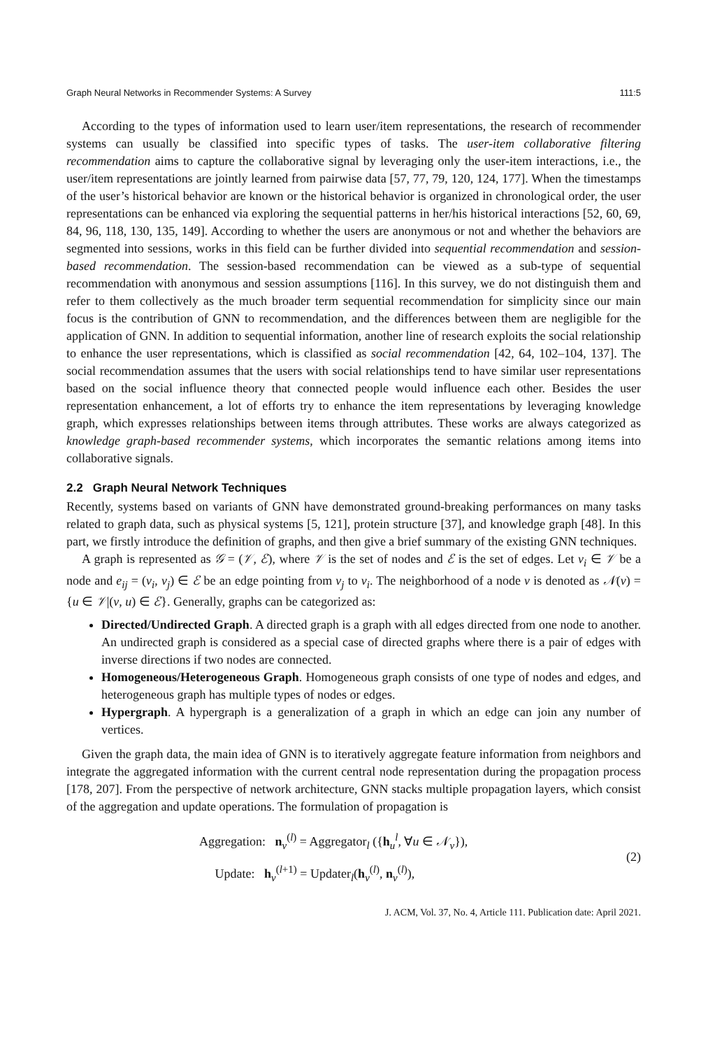Graph Neural Networks in Recommender Systems: A Survey 111:5
According to the types of information used to learn user/item representations, the research of recommender systems can usually be classified into specific types of tasks. The user-item collaborative filtering recommendation aims to capture the collaborative signal by leveraging only the user-item interactions, i.e., the user/item representations are jointly learned from pairwise data [57, 77, 79, 120, 124, 177]. When the timestamps of the user’s historical behavior are known or the historical behavior is organized in chronological order, the user representations can be enhanced via exploring the sequential patterns in her/his historical interactions [52, 60, 69, 84, 96, 118, 130, 135, 149]. According to whether the users are anonymous or not and whether the behaviors are segmented into sessions, works in this field can be further divided into sequential recommendation and session-based recommendation. The session-based recommendation can be viewed as a sub-type of sequential recommendation with anonymous and session assumptions [116]. In this survey, we do not distinguish them and refer to them collectively as the much broader term sequential recommendation for simplicity since our main focus is the contribution of GNN to recommendation, and the differences between them are negligible for the application of GNN. In addition to sequential information, another line of research exploits the social relationship to enhance the user representations, which is classified as social recommendation [42, 64, 102–104, 137]. The social recommendation assumes that the users with social relationships tend to have similar user representations based on the social influence theory that connected people would influence each other. Besides the user representation enhancement, a lot of efforts try to enhance the item representations by leveraging knowledge graph, which expresses relationships between items through attributes. These works are always categorized as knowledge graph-based recommender systems, which incorporates the semantic relations among items into collaborative signals.
2.2 Graph Neural Network Techniques
Recently, systems based on variants of GNN have demonstrated ground-breaking performances on many tasks related to graph data, such as physical systems [5, 121], protein structure [37], and knowledge graph [48]. In this part, we firstly introduce the definition of graphs, and then give a brief summary of the existing GNN techniques.
A graph is represented as 𝒢 = (𝒱, ℰ), where 𝒱 is the set of nodes and ℰ is the set of edges. Let v<sub>i</sub> ∈ 𝒱 be a node and e<sub>ij</sub> = (v<sub>i</sub>, v<sub>j</sub>) ∈ ℰ be an edge pointing from v<sub>j</sub> to v<sub>i</sub>. The neighborhood of a node v is denoted as 𝒩(v) = {u ∈ 𝒱|(v, u) ∈ ℰ}. Generally, graphs can be categorized as:
Directed/Undirected Graph. A directed graph is a graph with all edges directed from one node to another. An undirected graph is considered as a special case of directed graphs where there is a pair of edges with inverse directions if two nodes are connected.
Homogeneous/Heterogeneous Graph. Homogeneous graph consists of one type of nodes and edges, and heterogeneous graph has multiple types of nodes or edges.
Hypergraph. A hypergraph is a generalization of a graph in which an edge can join any number of vertices.
Given the graph data, the main idea of GNN is to iteratively aggregate feature information from neighbors and integrate the aggregated information with the current central node representation during the propagation process [178, 207]. From the perspective of network architecture, GNN stacks multiple propagation layers, which consist of the aggregation and update operations. The formulation of propagation is
Aggregation: n<sub>v</sub><sup>(l)</sup> = Aggregator<sub>l</sub> ({h<sub>u</sub><sup>l</sup>, ∀u ∈ 𝒩<sub>v</sub>}),
Update: h<sub>v</sub><sup>(l+1)</sup> = Updater<sub>l</sub>(h<sub>v</sub><sup>(l)</sup>, n<sub>v</sub><sup>(l)</sup>),
(2)
J. ACM, Vol. 37, No. 4, Article 111. Publication date: April 2021.